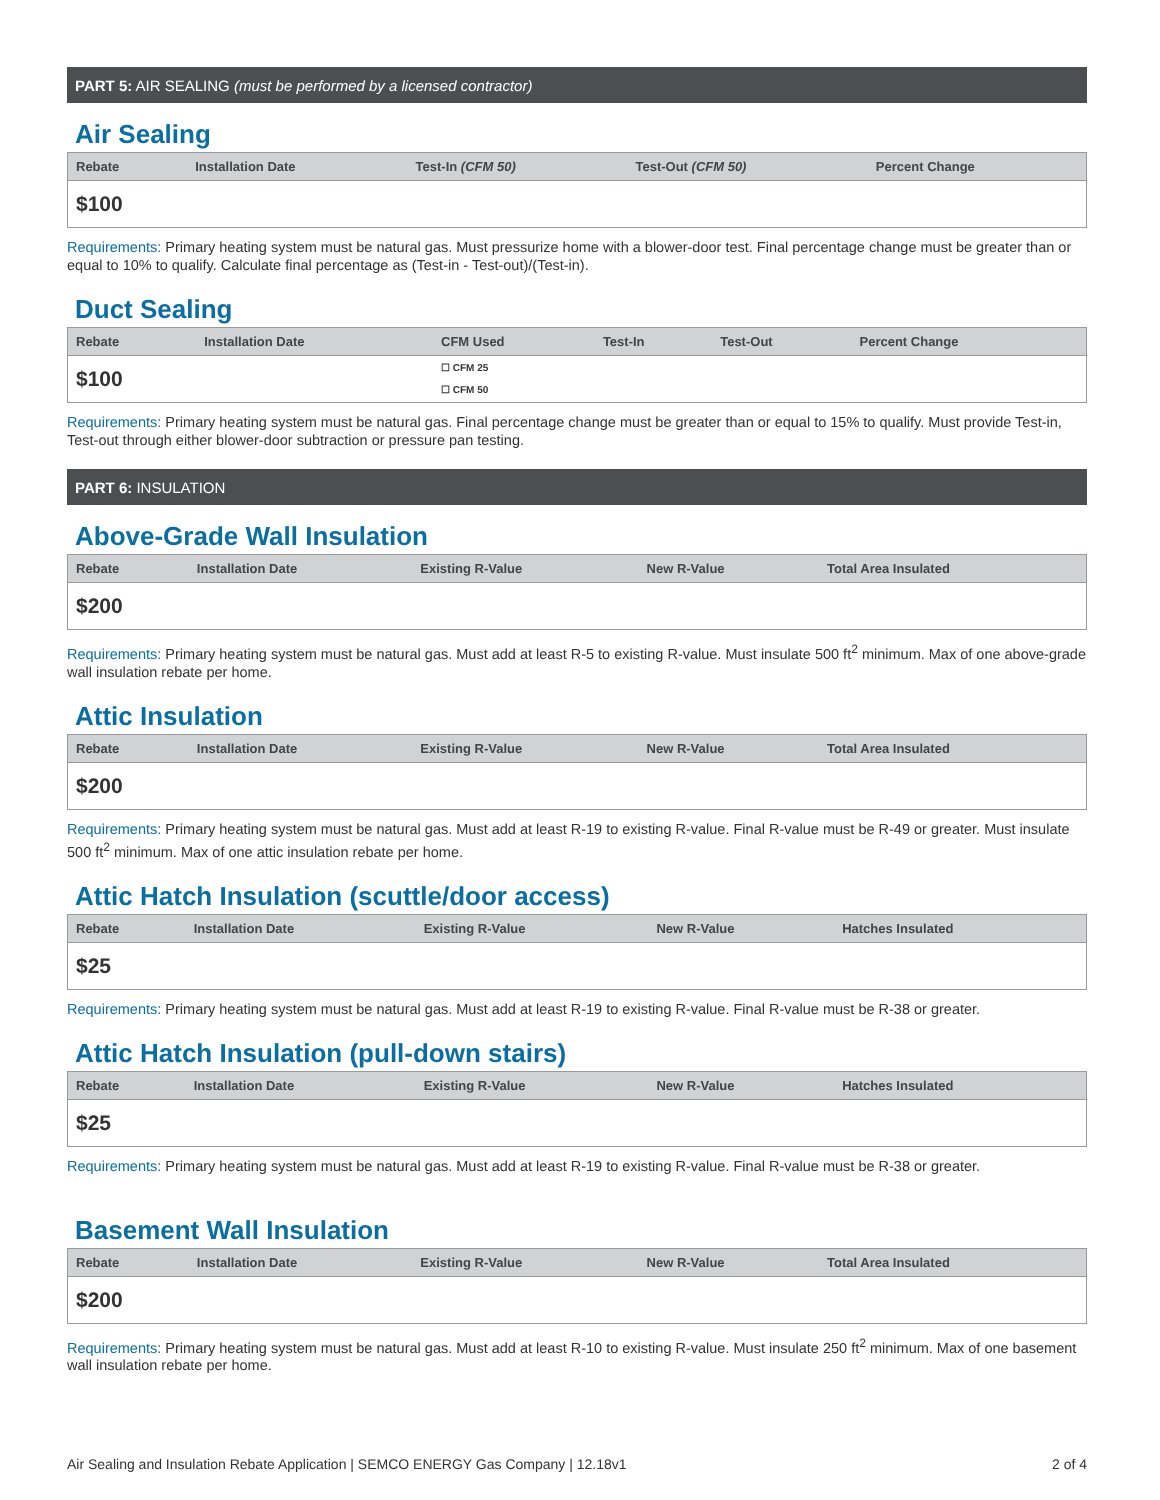PART 5: AIR SEALING (must be performed by a licensed contractor)
Air Sealing
| Rebate | Installation Date | Test-In (CFM 50) | Test-Out (CFM 50) | Percent Change |
| --- | --- | --- | --- | --- |
| $100 | | | | |
Requirements: Primary heating system must be natural gas. Must pressurize home with a blower-door test. Final percentage change must be greater than or equal to 10% to qualify. Calculate final percentage as (Test-in - Test-out)/(Test-in).
Duct Sealing
| Rebate | Installation Date | CFM Used | Test-In | Test-Out | Percent Change |
| --- | --- | --- | --- | --- | --- |
| $100 | | ☐ CFM 25 ☐ CFM 50 | | | |
Requirements: Primary heating system must be natural gas. Final percentage change must be greater than or equal to 15% to qualify. Must provide Test-in, Test-out through either blower-door subtraction or pressure pan testing.
PART 6: INSULATION
Above-Grade Wall Insulation
| Rebate | Installation Date | Existing R-Value | New R-Value | Total Area Insulated |
| --- | --- | --- | --- | --- |
| $200 | | | | |
Requirements: Primary heating system must be natural gas. Must add at least R-5 to existing R-value. Must insulate 500 ft<sup>2</sup> minimum. Max of one above-grade wall insulation rebate per home.
Attic Insulation
| Rebate | Installation Date | Existing R-Value | New R-Value | Total Area Insulated |
| --- | --- | --- | --- | --- |
| $200 | | | | |
Requirements: Primary heating system must be natural gas. Must add at least R-19 to existing R-value. Final R-value must be R-49 or greater. Must insulate 500 ft<sup>2</sup> minimum. Max of one attic insulation rebate per home.
Attic Hatch Insulation (scuttle/door access)
| Rebate | Installation Date | Existing R-Value | New R-Value | Hatches Insulated |
| --- | --- | --- | --- | --- |
| $25 | | | | |
Requirements: Primary heating system must be natural gas. Must add at least R-19 to existing R-value. Final R-value must be R-38 or greater.
Attic Hatch Insulation (pull-down stairs)
| Rebate | Installation Date | Existing R-Value | New R-Value | Hatches Insulated |
| --- | --- | --- | --- | --- |
| $25 | | | | |
Requirements: Primary heating system must be natural gas. Must add at least R-19 to existing R-value. Final R-value must be R-38 or greater.
Basement Wall Insulation
| Rebate | Installation Date | Existing R-Value | New R-Value | Total Area Insulated |
| --- | --- | --- | --- | --- |
| $200 | | | | |
Requirements: Primary heating system must be natural gas. Must add at least R-10 to existing R-value. Must insulate 250 ft<sup>2</sup> minimum. Max of one basement wall insulation rebate per home.
Air Sealing and Insulation Rebate Application | SEMCO ENERGY Gas Company | 12.18v1 2 of 4